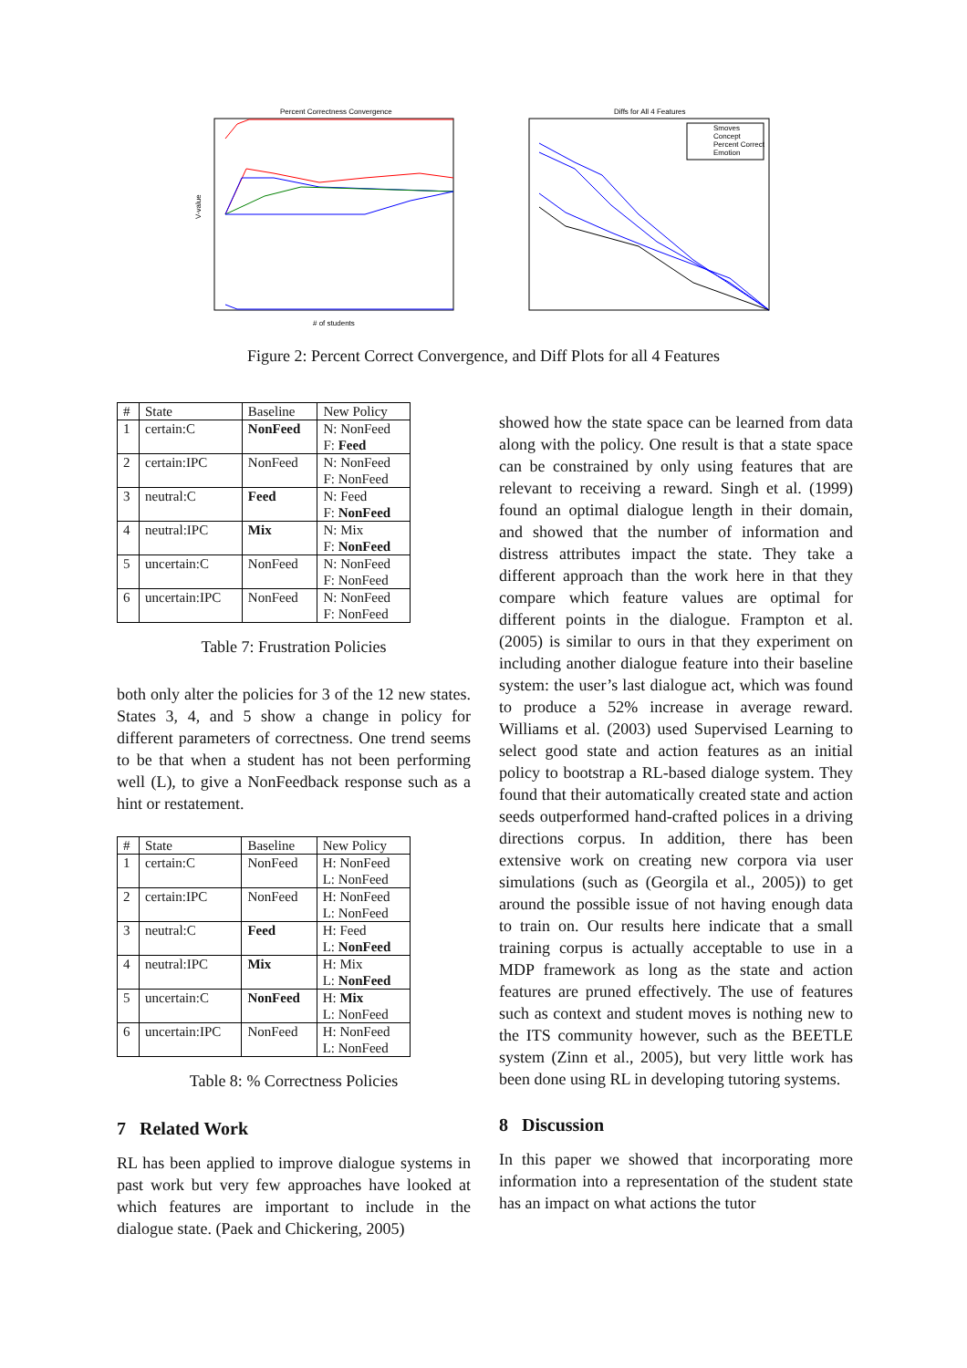Percent Correctness Convergence
V-value
# of students
Diffs for All 4 Features
Smoves
Concept
Percent Correct
Emotion
Figure 2: Percent Correct Convergence, and Diff Plots for all 4 Features
| # | State | Baseline | New Policy |
| --- | --- | --- | --- |
| 1 | certain:C | NonFeed | N: NonFeed F: Feed |
| 2 | certain:IPC | NonFeed | N: NonFeed F: NonFeed |
| 3 | neutral:C | Feed | N: Feed F: NonFeed |
| 4 | neutral:IPC | Mix | N: Mix F: NonFeed |
| 5 | uncertain:C | NonFeed | N: NonFeed F: NonFeed |
| 6 | uncertain:IPC | NonFeed | N: NonFeed F: NonFeed |
Table 7: Frustration Policies
both only alter the policies for 3 of the 12 new states. States 3, 4, and 5 show a change in policy for different parameters of correctness. One trend seems to be that when a student has not been performing well (L), to give a NonFeedback response such as a hint or restatement.
| # | State | Baseline | New Policy |
| --- | --- | --- | --- |
| 1 | certain:C | NonFeed | H: NonFeed L: NonFeed |
| 2 | certain:IPC | NonFeed | H: NonFeed L: NonFeed |
| 3 | neutral:C | Feed | H: Feed L: NonFeed |
| 4 | neutral:IPC | Mix | H: Mix L: NonFeed |
| 5 | uncertain:C | NonFeed | H: Mix L: NonFeed |
| 6 | uncertain:IPC | NonFeed | H: NonFeed L: NonFeed |
Table 8: % Correctness Policies
7 Related Work
RL has been applied to improve dialogue systems in past work but very few approaches have looked at which features are important to include in the dialogue state. (Paek and Chickering, 2005)
showed how the state space can be learned from data along with the policy. One result is that a state space can be constrained by only using features that are relevant to receiving a reward. Singh et al. (1999) found an optimal dialogue length in their domain, and showed that the number of information and distress attributes impact the state. They take a different approach than the work here in that they compare which feature values are optimal for different points in the dialogue. Frampton et al. (2005) is similar to ours in that they experiment on including another dialogue feature into their baseline system: the user’s last dialogue act, which was found to produce a 52% increase in average reward. Williams et al. (2003) used Supervised Learning to select good state and action features as an initial policy to bootstrap a RL-based dialoge system. They found that their automatically created state and action seeds outperformed hand-crafted polices in a driving directions corpus. In addition, there has been extensive work on creating new corpora via user simulations (such as (Georgila et al., 2005)) to get around the possible issue of not having enough data to train on. Our results here indicate that a small training corpus is actually acceptable to use in a MDP framework as long as the state and action features are pruned effectively. The use of features such as context and student moves is nothing new to the ITS community however, such as the BEETLE system (Zinn et al., 2005), but very little work has been done using RL in developing tutoring systems.
8 Discussion
In this paper we showed that incorporating more information into a representation of the student state has an impact on what actions the tutor